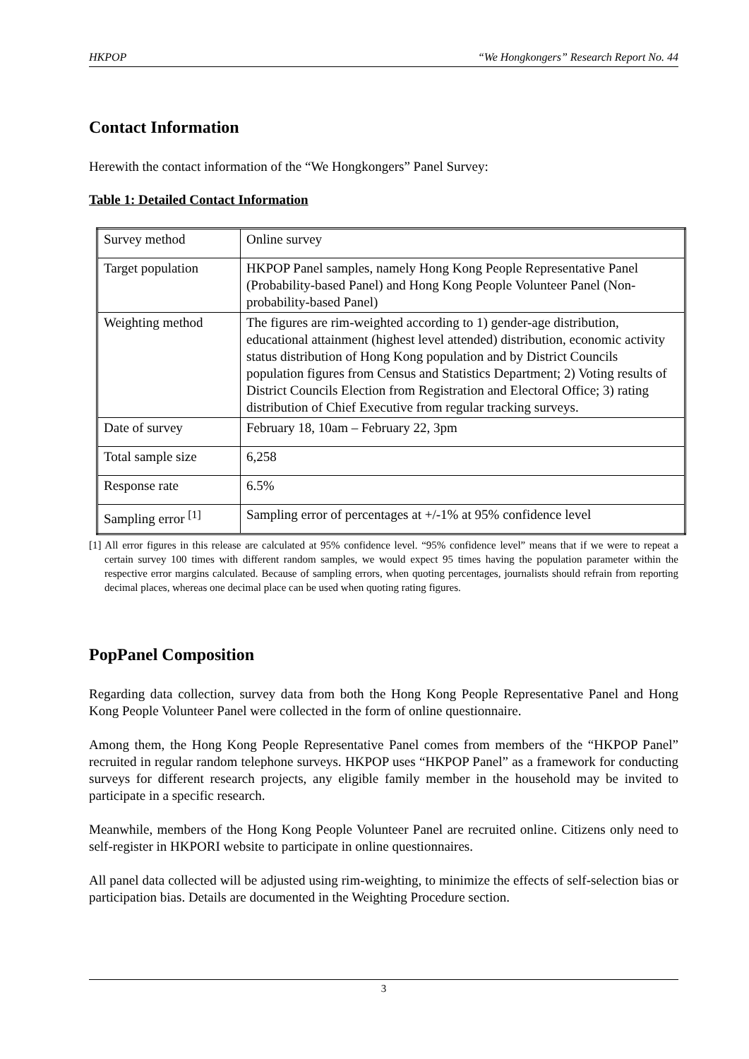HKPOP “We Hongkongers” Research Report No. 44
Contact Information
Herewith the contact information of the “We Hongkongers” Panel Survey:
Table 1: Detailed Contact Information
| Survey method | Online survey |
| Target population | HKPOP Panel samples, namely Hong Kong People Representative Panel (Probability-based Panel) and Hong Kong People Volunteer Panel (Non-probability-based Panel) |
| Weighting method | The figures are rim-weighted according to 1) gender-age distribution, educational attainment (highest level attended) distribution, economic activity status distribution of Hong Kong population and by District Councils population figures from Census and Statistics Department; 2) Voting results of District Councils Election from Registration and Electoral Office; 3) rating distribution of Chief Executive from regular tracking surveys. |
| Date of survey | February 18, 10am – February 22, 3pm |
| Total sample size | 6,258 |
| Response rate | 6.5% |
| Sampling error <sup>[1]</sup> | Sampling error of percentages at +/-1% at 95% confidence level |
[1] All error figures in this release are calculated at 95% confidence level. “95% confidence level” means that if we were to repeat a certain survey 100 times with different random samples, we would expect 95 times having the population parameter within the respective error margins calculated. Because of sampling errors, when quoting percentages, journalists should refrain from reporting decimal places, whereas one decimal place can be used when quoting rating figures.
PopPanel Composition
Regarding data collection, survey data from both the Hong Kong People Representative Panel and Hong Kong People Volunteer Panel were collected in the form of online questionnaire.
Among them, the Hong Kong People Representative Panel comes from members of the “HKPOP Panel” recruited in regular random telephone surveys. HKPOP uses “HKPOP Panel” as a framework for conducting surveys for different research projects, any eligible family member in the household may be invited to participate in a specific research.
Meanwhile, members of the Hong Kong People Volunteer Panel are recruited online. Citizens only need to self-register in HKPORI website to participate in online questionnaires.
All panel data collected will be adjusted using rim-weighting, to minimize the effects of self-selection bias or participation bias. Details are documented in the Weighting Procedure section.
3